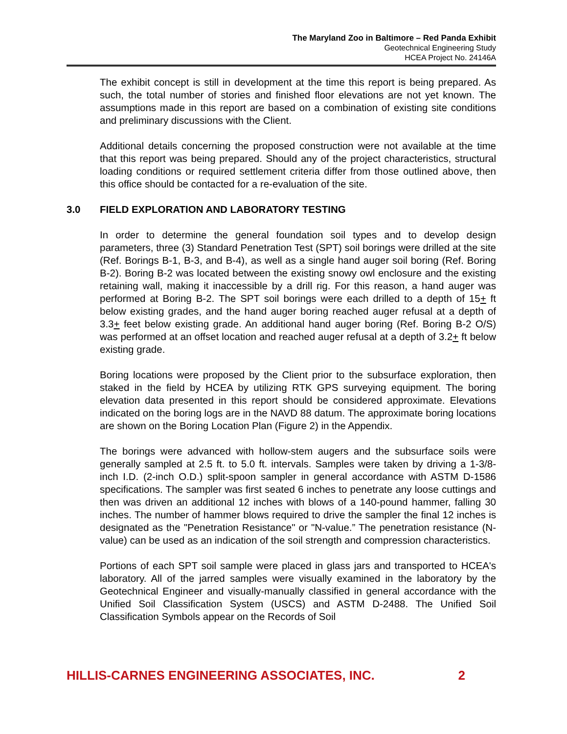The Maryland Zoo in Baltimore – Red Panda Exhibit
Geotechnical Engineering Study
HCEA Project No. 24146A
The exhibit concept is still in development at the time this report is being prepared. As such, the total number of stories and finished floor elevations are not yet known. The assumptions made in this report are based on a combination of existing site conditions and preliminary discussions with the Client.
Additional details concerning the proposed construction were not available at the time that this report was being prepared. Should any of the project characteristics, structural loading conditions or required settlement criteria differ from those outlined above, then this office should be contacted for a re-evaluation of the site.
3.0 FIELD EXPLORATION AND LABORATORY TESTING
In order to determine the general foundation soil types and to develop design parameters, three (3) Standard Penetration Test (SPT) soil borings were drilled at the site (Ref. Borings B-1, B-3, and B-4), as well as a single hand auger soil boring (Ref. Boring B-2). Boring B-2 was located between the existing snowy owl enclosure and the existing retaining wall, making it inaccessible by a drill rig. For this reason, a hand auger was performed at Boring B-2. The SPT soil borings were each drilled to a depth of 15+ ft below existing grades, and the hand auger boring reached auger refusal at a depth of 3.3+ feet below existing grade. An additional hand auger boring (Ref. Boring B-2 O/S) was performed at an offset location and reached auger refusal at a depth of 3.2+ ft below existing grade.
Boring locations were proposed by the Client prior to the subsurface exploration, then staked in the field by HCEA by utilizing RTK GPS surveying equipment. The boring elevation data presented in this report should be considered approximate. Elevations indicated on the boring logs are in the NAVD 88 datum. The approximate boring locations are shown on the Boring Location Plan (Figure 2) in the Appendix.
The borings were advanced with hollow-stem augers and the subsurface soils were generally sampled at 2.5 ft. to 5.0 ft. intervals. Samples were taken by driving a 1-3/8-inch I.D. (2-inch O.D.) split-spoon sampler in general accordance with ASTM D-1586 specifications. The sampler was first seated 6 inches to penetrate any loose cuttings and then was driven an additional 12 inches with blows of a 140-pound hammer, falling 30 inches. The number of hammer blows required to drive the sampler the final 12 inches is designated as the "Penetration Resistance" or "N-value.” The penetration resistance (N-value) can be used as an indication of the soil strength and compression characteristics.
Portions of each SPT soil sample were placed in glass jars and transported to HCEA's laboratory. All of the jarred samples were visually examined in the laboratory by the Geotechnical Engineer and visually-manually classified in general accordance with the Unified Soil Classification System (USCS) and ASTM D-2488. The Unified Soil Classification Symbols appear on the Records of Soil
HILLIS-CARNES ENGINEERING ASSOCIATES, INC. 2